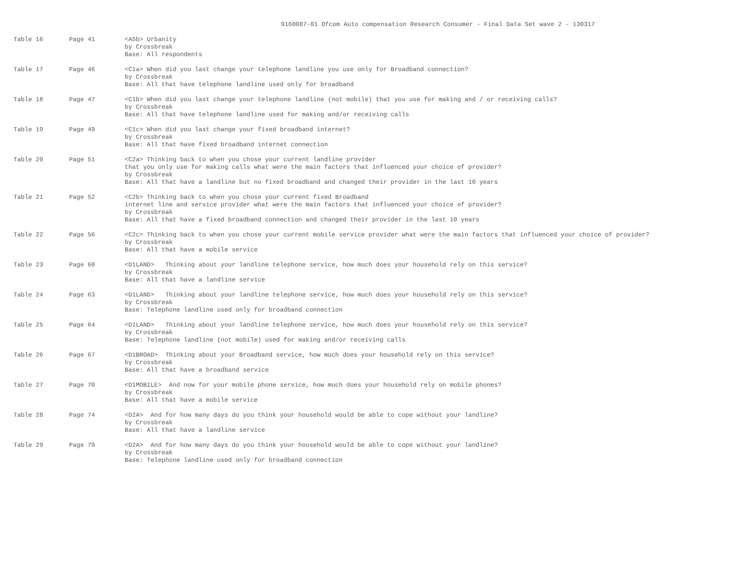9160087-01 Ofcom Auto compensation Research Consumer - Final Data Set wave 2 - 130317
| Table 16 | Page 41 | <A5b> Urbanity by Crossbreak Base: All respondents |
| Table 17 | Page 46 | <C1a> When did you last change your telephone landline you use only for Broadband connection? by Crossbreak Base: All that have telephone landline used only for broadband |
| Table 18 | Page 47 | <C1b> When did you last change your telephone landline (not mobile) that you use for making and / or receiving calls? by Crossbreak Base: All that have telephone landline used for making and/or receiving calls |
| Table 19 | Page 49 | <C1c> When did you last change your fixed broadband internet? by Crossbreak Base: All that have fixed broadband internet connection |
| Table 20 | Page 51 | <C2a> Thinking back to when you chose your current landline provider that you only use for making calls what were the main factors that influenced your choice of provider? by Crossbreak Base: All that have a landline but no fixed broadband and changed their provider in the last 10 years |
| Table 21 | Page 52 | <C2b> Thinking back to when you chose your current fixed Broadband internet line and service provider what were the main factors that influenced your choice of provider? by Crossbreak Base: All that have a fixed broadband connection and changed their provider in the last 10 years |
| Table 22 | Page 56 | <C2c> Thinking back to when you chose your current mobile service provider what were the main factors that influenced your choice of provider? by Crossbreak Base: All that have a mobile service |
| Table 23 | Page 60 | <D1LAND> Thinking about your landline telephone service, how much does your household rely on this service? by Crossbreak Base: All that have a landline service |
| Table 24 | Page 63 | <D1LAND> Thinking about your landline telephone service, how much does your household rely on this service? by Crossbreak Base: Telephone landline used only for broadband connection |
| Table 25 | Page 64 | <D1LAND> Thinking about your landline telephone service, how much does your household rely on this service? by Crossbreak Base: Telephone landline (not mobile) used for making and/or receiving calls |
| Table 26 | Page 67 | <D1BROAD> Thinking about your Broadband service, how much does your household rely on this service? by Crossbreak Base: All that have a broadband service |
| Table 27 | Page 70 | <D1MOBILE> And now for your mobile phone service, how much does your household rely on mobile phones? by Crossbreak Base: All that have a mobile service |
| Table 28 | Page 74 | <D2A> And for how many days do you think your household would be able to cope without your landline? by Crossbreak Base: All that have a landline service |
| Table 29 | Page 79 | <D2A> And for how many days do you think your household would be able to cope without your landline? by Crossbreak Base: Telephone landline used only for broadband connection |